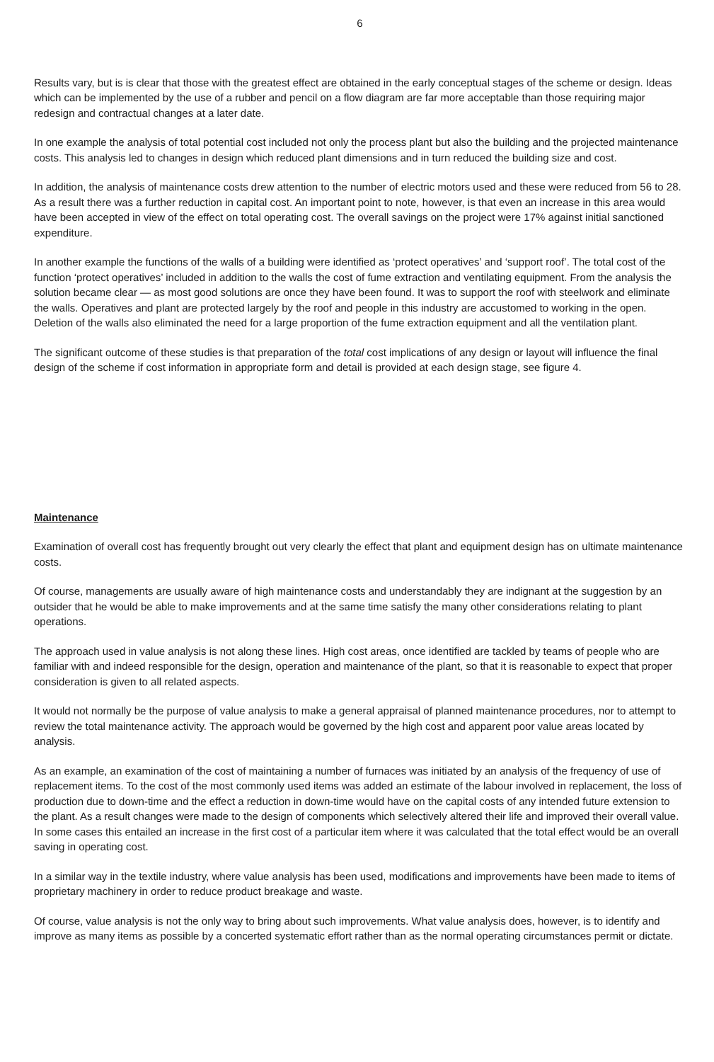6
Results vary, but is is clear that those with the greatest effect are obtained in the early conceptual stages of the scheme or design. Ideas which can be implemented by the use of a rubber and pencil on a flow diagram are far more acceptable than those requiring major redesign and contractual changes at a later date.
In one example the analysis of total potential cost included not only the process plant but also the building and the projected maintenance costs. This analysis led to changes in design which reduced plant dimensions and in turn reduced the building size and cost.
In addition, the analysis of maintenance costs drew attention to the number of electric motors used and these were reduced from 56 to 28. As a result there was a further reduction in capital cost. An important point to note, however, is that even an increase in this area would have been accepted in view of the effect on total operating cost. The overall savings on the project were 17% against initial sanctioned expenditure.
In another example the functions of the walls of a building were identified as ‘protect operatives’ and ‘support roof’. The total cost of the function ‘protect operatives’ included in addition to the walls the cost of fume extraction and ventilating equipment. From the analysis the solution became clear — as most good solutions are once they have been found. It was to support the roof with steelwork and eliminate the walls. Operatives and plant are protected largely by the roof and people in this industry are accustomed to working in the open. Deletion of the walls also eliminated the need for a large proportion of the fume extraction equipment and all the ventilation plant.
The significant outcome of these studies is that preparation of the total cost implications of any design or layout will influence the final design of the scheme if cost information in appropriate form and detail is provided at each design stage, see figure 4.
Maintenance
Examination of overall cost has frequently brought out very clearly the effect that plant and equipment design has on ultimate maintenance costs.
Of course, managements are usually aware of high maintenance costs and understandably they are indignant at the suggestion by an outsider that he would be able to make improvements and at the same time satisfy the many other considerations relating to plant operations.
The approach used in value analysis is not along these lines. High cost areas, once identified are tackled by teams of people who are familiar with and indeed responsible for the design, operation and maintenance of the plant, so that it is reasonable to expect that proper consideration is given to all related aspects.
It would not normally be the purpose of value analysis to make a general appraisal of planned maintenance procedures, nor to attempt to review the total maintenance activity. The approach would be governed by the high cost and apparent poor value areas located by analysis.
As an example, an examination of the cost of maintaining a number of furnaces was initiated by an analysis of the frequency of use of replacement items. To the cost of the most commonly used items was added an estimate of the labour involved in replacement, the loss of production due to down-time and the effect a reduction in down-time would have on the capital costs of any intended future extension to the plant. As a result changes were made to the design of components which selectively altered their life and improved their overall value. In some cases this entailed an increase in the first cost of a particular item where it was calculated that the total effect would be an overall saving in operating cost.
In a similar way in the textile industry, where value analysis has been used, modifications and improvements have been made to items of proprietary machinery in order to reduce product breakage and waste.
Of course, value analysis is not the only way to bring about such improvements. What value analysis does, however, is to identify and improve as many items as possible by a concerted systematic effort rather than as the normal operating circumstances permit or dictate.